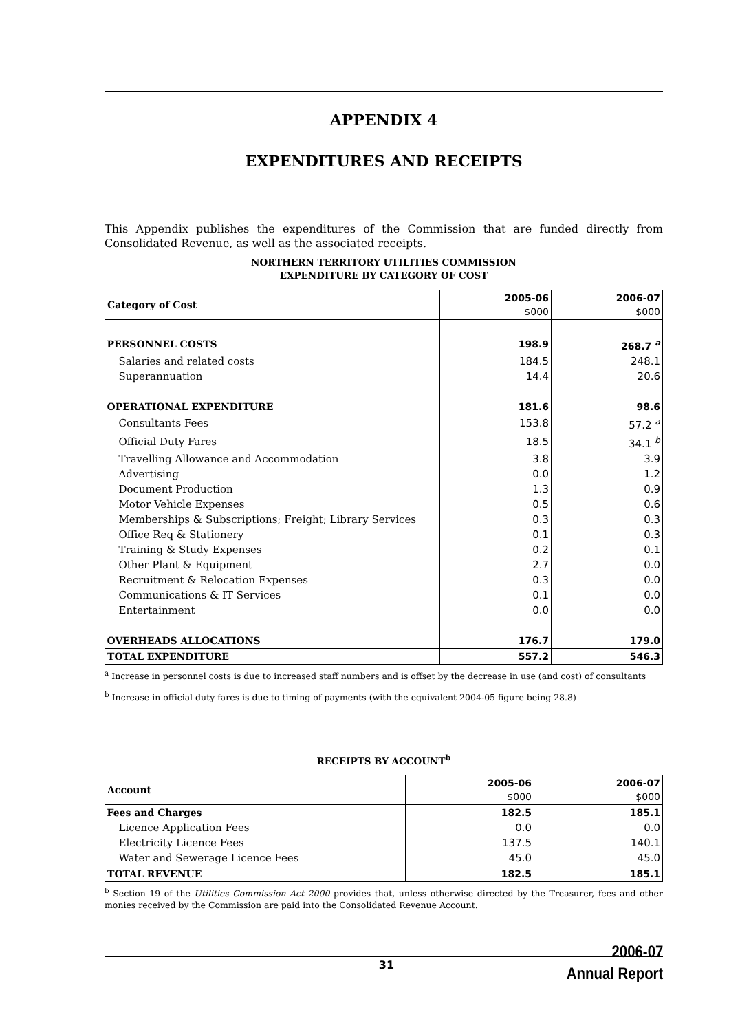APPENDIX 4
EXPENDITURES AND RECEIPTS
This Appendix publishes the expenditures of the Commission that are funded directly from Consolidated Revenue, as well as the associated receipts.
NORTHERN TERRITORY UTILITIES COMMISSION
EXPENDITURE BY CATEGORY OF COST
| Category of Cost | 2005-06 $000 | 2006-07 $000 |
| --- | --- | --- |
| PERSONNEL COSTS | 198.9 | 268.7 <sup>a</sup> |
| Salaries and related costs | 184.5 | 248.1 |
| Superannuation | 14.4 | 20.6 |
| OPERATIONAL EXPENDITURE | 181.6 | 98.6 |
| Consultants Fees | 153.8 | 57.2 <sup>a</sup> |
| Official Duty Fares | 18.5 | 34.1 <sup>b</sup> |
| Travelling Allowance and Accommodation | 3.8 | 3.9 |
| Advertising | 0.0 | 1.2 |
| Document Production | 1.3 | 0.9 |
| Motor Vehicle Expenses | 0.5 | 0.6 |
| Memberships & Subscriptions; Freight; Library Services | 0.3 | 0.3 |
| Office Req & Stationery | 0.1 | 0.3 |
| Training & Study Expenses | 0.2 | 0.1 |
| Other Plant & Equipment | 2.7 | 0.0 |
| Recruitment & Relocation Expenses | 0.3 | 0.0 |
| Communications & IT Services | 0.1 | 0.0 |
| Entertainment | 0.0 | 0.0 |
| OVERHEADS ALLOCATIONS | 176.7 | 179.0 |
| TOTAL EXPENDITURE | 557.2 | 546.3 |
<sup>a</sup> Increase in personnel costs is due to increased staff numbers and is offset by the decrease in use (and cost) of consultants
<sup>b</sup> Increase in official duty fares is due to timing of payments (with the equivalent 2004-05 figure being 28.8)
RECEIPTS BY ACCOUNT<sup>b</sup>
| Account | 2005-06 $000 | 2006-07 $000 |
| --- | --- | --- |
| Fees and Charges | 182.5 | 185.1 |
| Licence Application Fees | 0.0 | 0.0 |
| Electricity Licence Fees | 137.5 | 140.1 |
| Water and Sewerage Licence Fees | 45.0 | 45.0 |
| TOTAL REVENUE | 182.5 | 185.1 |
<sup>b</sup> Section 19 of the Utilities Commission Act 2000 provides that, unless otherwise directed by the Treasurer, fees and other monies received by the Commission are paid into the Consolidated Revenue Account.
2006-07
Annual Report
31